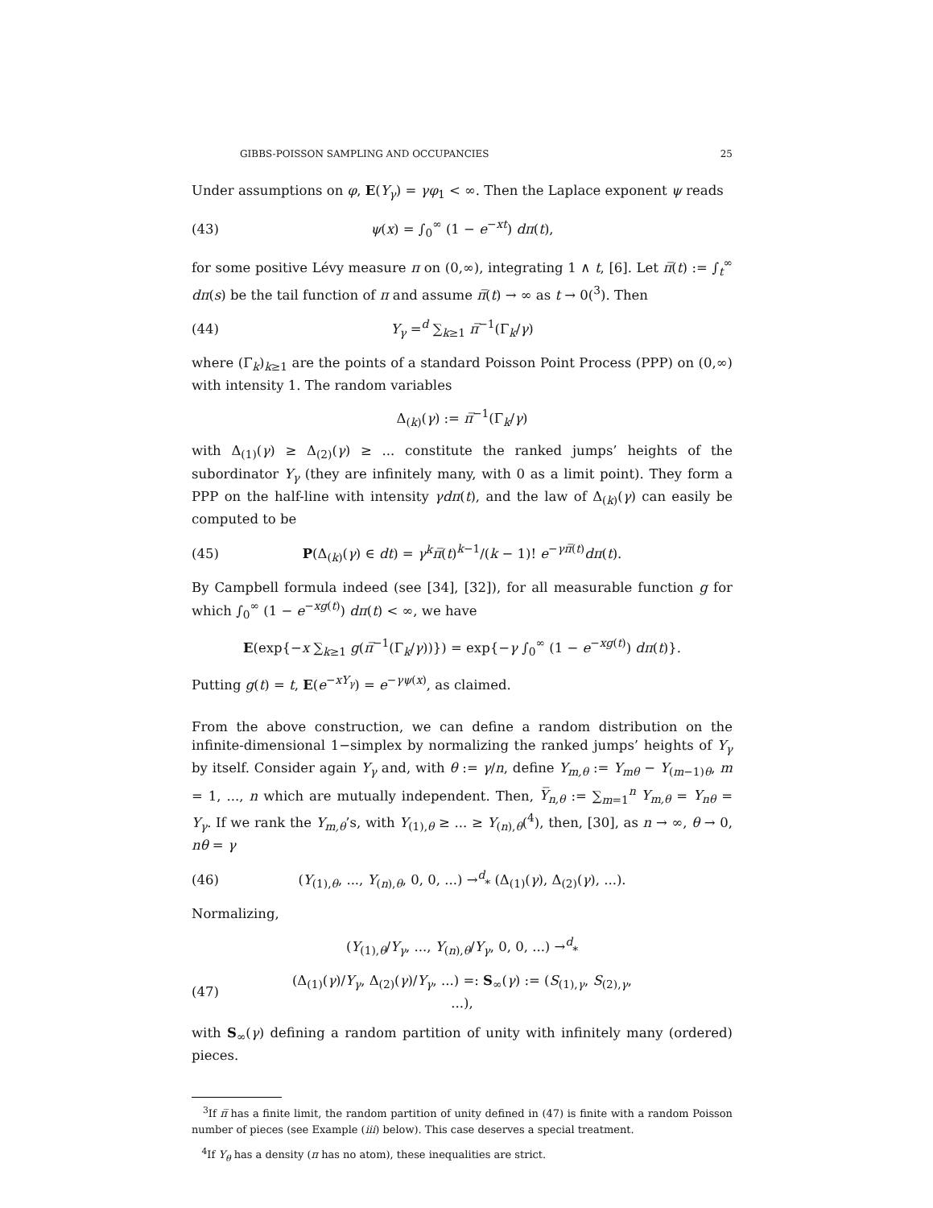GIBBS-POISSON SAMPLING AND OCCUPANCIES 25
Under assumptions on φ, E(Y<sub>γ</sub>) = γφ<sub>1</sub> < ∞. Then the Laplace exponent ψ reads
(43) ψ(x) = ∫<sub>0</sub><sup>∞</sup> (1 − e<sup>−xt</sup>) dπ(t),
for some positive Lévy measure π on (0,∞), integrating 1 ∧ t, [6]. Let π̅(t) := ∫<sub>t</sub><sup>∞</sup> dπ(s) be the tail function of π and assume π̅(t) → ∞ as t → 0(<sup>3</sup>). Then
(44) Y<sub>γ</sub> =<sup>d</sup> ∑<sub>k≥1</sub> π̅<sup>−1</sup>(Γ<sub>k</sub>/γ)
where (Γ<sub>k</sub>)<sub>k≥1</sub> are the points of a standard Poisson Point Process (PPP) on (0,∞) with intensity 1. The random variables
Δ<sub>(k)</sub>(γ) := π̅<sup>−1</sup>(Γ<sub>k</sub>/γ)
with Δ<sub>(1)</sub>(γ) ≥ Δ<sub>(2)</sub>(γ) ≥ ... constitute the ranked jumps’ heights of the subordinator Y<sub>γ</sub> (they are infinitely many, with 0 as a limit point). They form a PPP on the half-line with intensity γdπ(t), and the law of Δ<sub>(k)</sub>(γ) can easily be computed to be
(45) P(Δ<sub>(k)</sub>(γ) ∈ dt) = γ<sup>k</sup>π̅(t)<sup>k−1</sup>/(k − 1)! e<sup>−γπ̅(t)</sup>dπ(t).
By Campbell formula indeed (see [34], [32]), for all measurable function g for which ∫<sub>0</sub><sup>∞</sup> (1 − e<sup>−xg(t)</sup>) dπ(t) < ∞, we have
E(exp{−x ∑<sub>k≥1</sub> g(π̅<sup>−1</sup>(Γ<sub>k</sub>/γ))}) = exp{−γ ∫<sub>0</sub><sup>∞</sup> (1 − e<sup>−xg(t)</sup>) dπ(t)}.
Putting g(t) = t, E(e<sup>−xY<sub>γ</sub></sup>) = e<sup>−γψ(x)</sup>, as claimed.
From the above construction, we can define a random distribution on the infinite-dimensional 1−simplex by normalizing the ranked jumps’ heights of Y<sub>γ</sub> by itself. Consider again Y<sub>γ</sub> and, with θ := γ/n, define Y<sub>m,θ</sub> := Y<sub>mθ</sub> − Y<sub>(m−1)θ</sub>, m = 1, ..., n which are mutually independent. Then, Y̅<sub>n,θ</sub> := ∑<sub>m=1</sub><sup>n</sup> Y<sub>m,θ</sub> = Y<sub>nθ</sub> = Y<sub>γ</sub>. If we rank the Y<sub>m,θ</sub>’s, with Y<sub>(1),θ</sub> ≥ ... ≥ Y<sub>(n),θ</sub>(<sup>4</sup>), then, [30], as n → ∞, θ → 0, nθ = γ
(46) (Y<sub>(1),θ</sub>, ..., Y<sub>(n),θ</sub>, 0, 0, ...) →<sup>d</sup><sub>*</sub> (Δ<sub>(1)</sub>(γ), Δ<sub>(2)</sub>(γ), ...).
Normalizing,
(Y<sub>(1),θ</sub>/Y<sub>γ</sub>, ..., Y<sub>(n),θ</sub>/Y<sub>γ</sub>, 0, 0, ...) →<sup>d</sup><sub>*</sub>
(47) (Δ<sub>(1)</sub>(γ)/Y<sub>γ</sub>, Δ<sub>(2)</sub>(γ)/Y<sub>γ</sub>, ...) =: S<sub>∞</sub>(γ) := (S<sub>(1),γ</sub>, S<sub>(2),γ</sub>, ...),
with S<sub>∞</sub>(γ) defining a random partition of unity with infinitely many (ordered) pieces.
<sup>3</sup> If π̅ has a finite limit, the random partition of unity defined in (47) is finite with a random Poisson number of pieces (see Example (iii) below). This case deserves a special treatment.
<sup>4</sup> If Y<sub>θ</sub> has a density (π has no atom), these inequalities are strict.